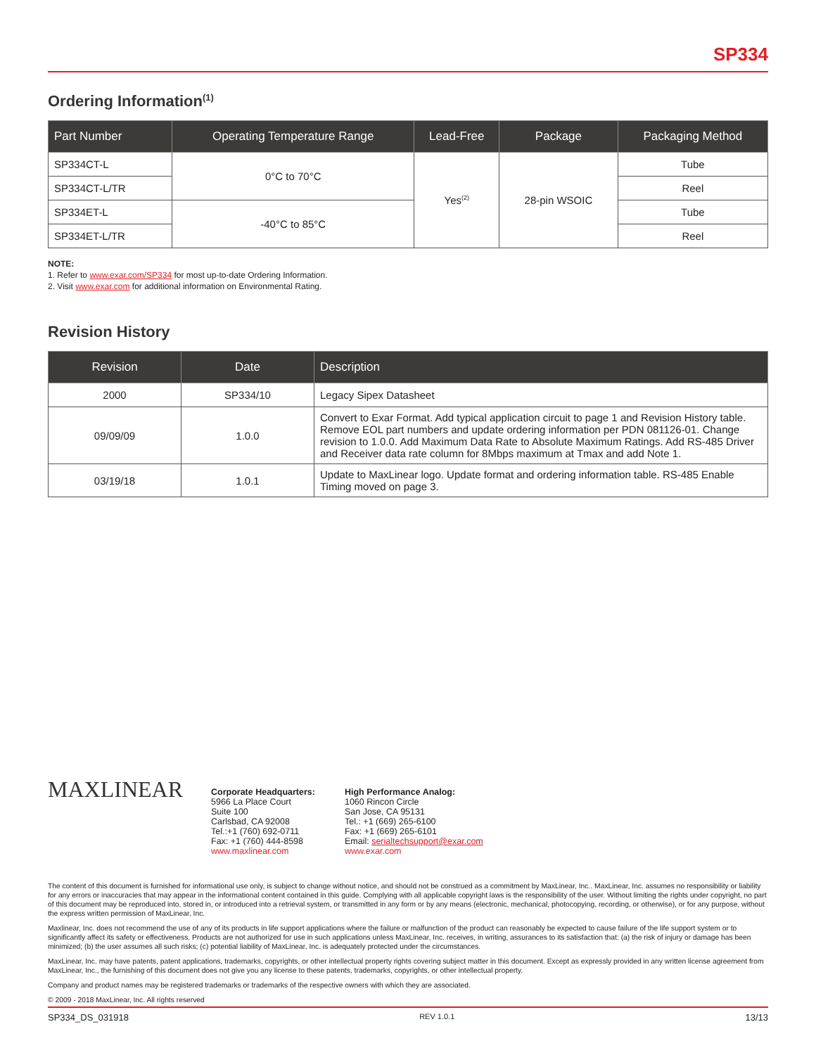SP334
Ordering Information<sup>(1)</sup>
| Part Number | Operating Temperature Range | Lead-Free | Package | Packaging Method |
| --- | --- | --- | --- | --- |
| SP334CT-L | 0°C to 70°C | Yes<sup>(2)</sup> | 28-pin WSOIC | Tube |
| SP334CT-L/TR | | | | Reel |
| SP334ET-L | -40°C to 85°C | | | Tube |
| SP334ET-L/TR | | | | Reel |
NOTE:
1. Refer to www.exar.com/SP334 for most up-to-date Ordering Information.
2. Visit www.exar.com for additional information on Environmental Rating.
Revision History
| Revision | Date | Description |
| --- | --- | --- |
| 2000 | SP334/10 | Legacy Sipex Datasheet |
| 09/09/09 | 1.0.0 | Convert to Exar Format. Add typical application circuit to page 1 and Revision History table. Remove EOL part numbers and update ordering information per PDN 081126-01. Change revision to 1.0.0. Add Maximum Data Rate to Absolute Maximum Ratings. Add RS-485 Driver and Receiver data rate column for 8Mbps maximum at Tmax and add Note 1. |
| 03/19/18 | 1.0.1 | Update to MaxLinear logo. Update format and ordering information table. RS-485 Enable Timing moved on page 3. |
MAXLINEAR
Corporate Headquarters:
5966 La Place Court
Suite 100
Carlsbad, CA 92008
Tel.:+1 (760) 692-0711
Fax: +1 (760) 444-8598
www.maxlinear.com
High Performance Analog:
1060 Rincon Circle
San Jose, CA 95131
Tel.: +1 (669) 265-6100
Fax: +1 (669) 265-6101
Email: serialtechsupport@exar.com
www.exar.com
The content of this document is furnished for informational use only, is subject to change without notice, and should not be construed as a commitment by MaxLinear, Inc.. MaxLinear, Inc. assumes no responsibility or liability for any errors or inaccuracies that may appear in the informational content contained in this guide. Complying with all applicable copyright laws is the responsibility of the user. Without limiting the rights under copyright, no part of this document may be reproduced into, stored in, or introduced into a retrieval system, or transmitted in any form or by any means (electronic, mechanical, photocopying, recording, or otherwise), or for any purpose, without the express written permission of MaxLinear, Inc.
Maxlinear, Inc. does not recommend the use of any of its products in life support applications where the failure or malfunction of the product can reasonably be expected to cause failure of the life support system or to significantly affect its safety or effectiveness. Products are not authorized for use in such applications unless MaxLinear, Inc. receives, in writing, assurances to its satisfaction that: (a) the risk of injury or damage has been minimized; (b) the user assumes all such risks; (c) potential liability of MaxLinear, Inc. is adequately protected under the circumstances.
MaxLinear, Inc. may have patents, patent applications, trademarks, copyrights, or other intellectual property rights covering subject matter in this document. Except as expressly provided in any written license agreement from MaxLinear, Inc., the furnishing of this document does not give you any license to these patents, trademarks, copyrights, or other intellectual property.
Company and product names may be registered trademarks or trademarks of the respective owners with which they are associated.
© 2009 - 2018 MaxLinear, Inc. All rights reserved
SP334_DS_031918 REV 1.0.1 13/13